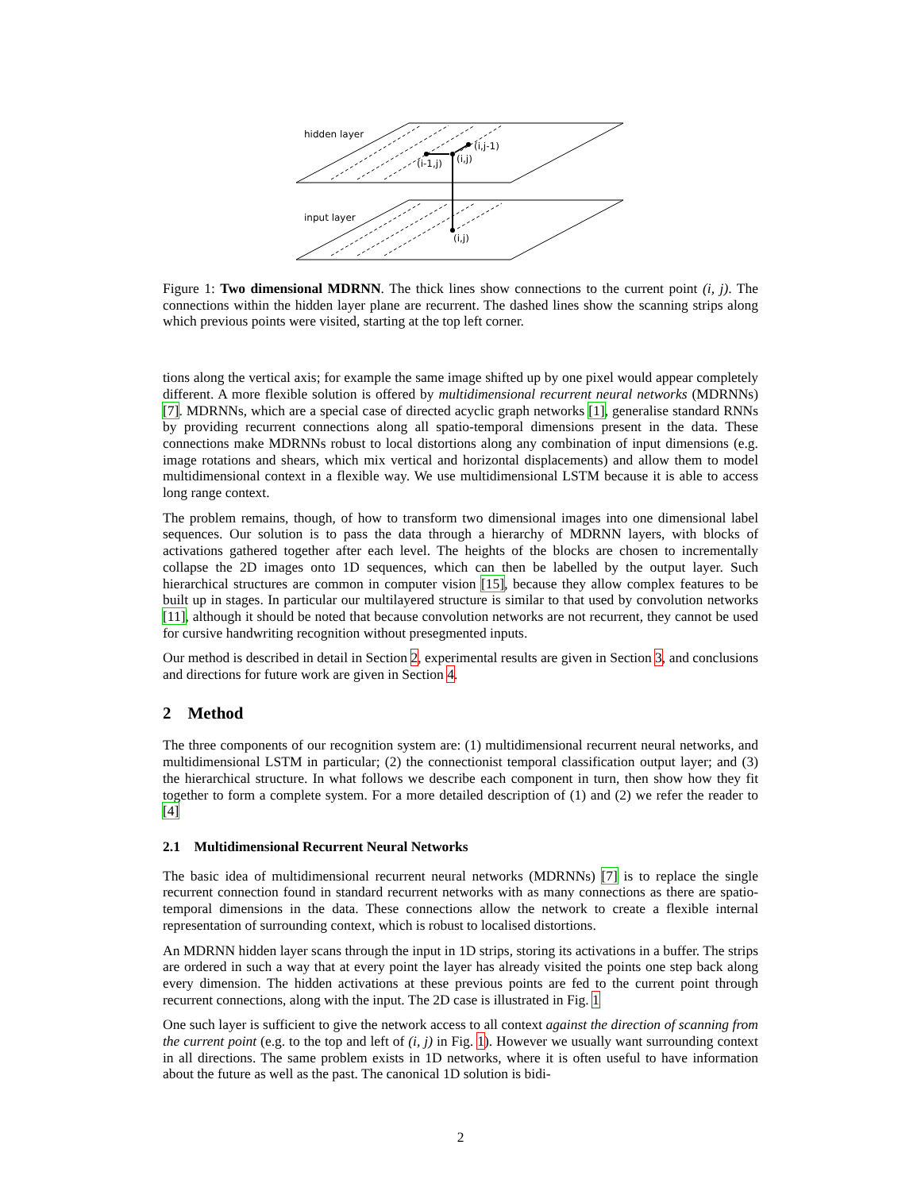hidden layer
input layer
(i,j-1)
(i-1,j)
(i,j)
(i,j)
Figure 1: Two dimensional MDRNN. The thick lines show connections to the current point (i, j). The connections within the hidden layer plane are recurrent. The dashed lines show the scanning strips along which previous points were visited, starting at the top left corner.
tions along the vertical axis; for example the same image shifted up by one pixel would appear completely different. A more flexible solution is offered by multidimensional recurrent neural networks (MDRNNs) [7]. MDRNNs, which are a special case of directed acyclic graph networks [1], generalise standard RNNs by providing recurrent connections along all spatio-temporal dimensions present in the data. These connections make MDRNNs robust to local distortions along any combination of input dimensions (e.g. image rotations and shears, which mix vertical and horizontal displacements) and allow them to model multidimensional context in a flexible way. We use multidimensional LSTM because it is able to access long range context.
The problem remains, though, of how to transform two dimensional images into one dimensional label sequences. Our solution is to pass the data through a hierarchy of MDRNN layers, with blocks of activations gathered together after each level. The heights of the blocks are chosen to incrementally collapse the 2D images onto 1D sequences, which can then be labelled by the output layer. Such hierarchical structures are common in computer vision [15], because they allow complex features to be built up in stages. In particular our multilayered structure is similar to that used by convolution networks [11], although it should be noted that because convolution networks are not recurrent, they cannot be used for cursive handwriting recognition without presegmented inputs.
Our method is described in detail in Section 2, experimental results are given in Section 3, and conclusions and directions for future work are given in Section 4.
2 Method
The three components of our recognition system are: (1) multidimensional recurrent neural networks, and multidimensional LSTM in particular; (2) the connectionist temporal classification output layer; and (3) the hierarchical structure. In what follows we describe each component in turn, then show how they fit together to form a complete system. For a more detailed description of (1) and (2) we refer the reader to [4]
2.1 Multidimensional Recurrent Neural Networks
The basic idea of multidimensional recurrent neural networks (MDRNNs) [7] is to replace the single recurrent connection found in standard recurrent networks with as many connections as there are spatio-temporal dimensions in the data. These connections allow the network to create a flexible internal representation of surrounding context, which is robust to localised distortions.
An MDRNN hidden layer scans through the input in 1D strips, storing its activations in a buffer. The strips are ordered in such a way that at every point the layer has already visited the points one step back along every dimension. The hidden activations at these previous points are fed to the current point through recurrent connections, along with the input. The 2D case is illustrated in Fig. 1
One such layer is sufficient to give the network access to all context against the direction of scanning from the current point (e.g. to the top and left of (i, j) in Fig. 1). However we usually want surrounding context in all directions. The same problem exists in 1D networks, where it is often useful to have information about the future as well as the past. The canonical 1D solution is bidi-
2